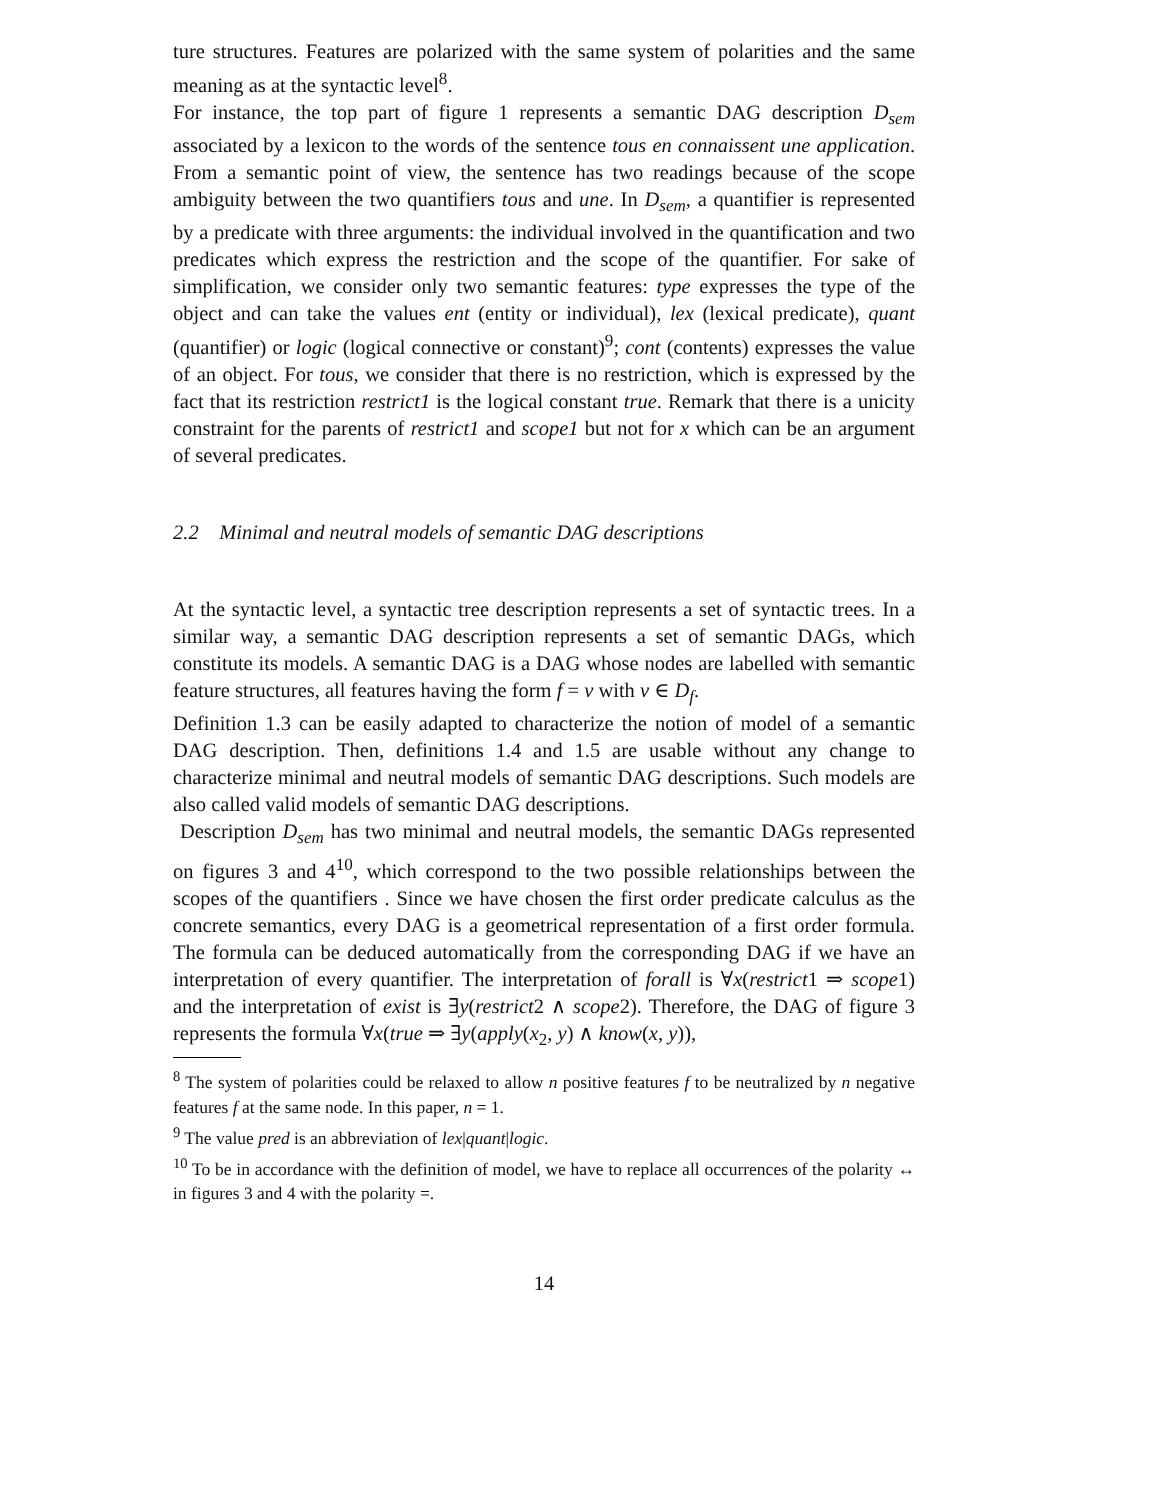ture structures. Features are polarized with the same system of polarities and the same meaning as at the syntactic level<sup>8</sup>.
For instance, the top part of figure 1 represents a semantic DAG description D<sub>sem</sub> associated by a lexicon to the words of the sentence tous en connaissent une application. From a semantic point of view, the sentence has two readings because of the scope ambiguity between the two quantifiers tous and une. In D<sub>sem</sub>, a quantifier is represented by a predicate with three arguments: the individual involved in the quantification and two predicates which express the restriction and the scope of the quantifier. For sake of simplification, we consider only two semantic features: type expresses the type of the object and can take the values ent (entity or individual), lex (lexical predicate), quant (quantifier) or logic (logical connective or constant)<sup>9</sup>; cont (contents) expresses the value of an object. For tous, we consider that there is no restriction, which is expressed by the fact that its restriction restrict1 is the logical constant true. Remark that there is a unicity constraint for the parents of restrict1 and scope1 but not for x which can be an argument of several predicates.
2.2 Minimal and neutral models of semantic DAG descriptions
At the syntactic level, a syntactic tree description represents a set of syntactic trees. In a similar way, a semantic DAG description represents a set of semantic DAGs, which constitute its models. A semantic DAG is a DAG whose nodes are labelled with semantic feature structures, all features having the form f = v with v ∈ D<sub>f</sub>.
Definition 1.3 can be easily adapted to characterize the notion of model of a semantic DAG description. Then, definitions 1.4 and 1.5 are usable without any change to characterize minimal and neutral models of semantic DAG descriptions. Such models are also called valid models of semantic DAG descriptions.
Description D<sub>sem</sub> has two minimal and neutral models, the semantic DAGs represented on figures 3 and 4<sup>10</sup>, which correspond to the two possible relationships between the scopes of the quantifiers . Since we have chosen the first order predicate calculus as the concrete semantics, every DAG is a geometrical representation of a first order formula. The formula can be deduced automatically from the corresponding DAG if we have an interpretation of every quantifier. The interpretation of forall is ∀x(restrict1 ⇒ scope1) and the interpretation of exist is ∃y(restrict2 ∧ scope2). Therefore, the DAG of figure 3 represents the formula ∀x(true ⇒ ∃y(apply(x<sub>2</sub>, y) ∧ know(x, y)),
<sup>8</sup> The system of polarities could be relaxed to allow n positive features f to be neutralized by n negative features f at the same node. In this paper, n = 1.
<sup>9</sup> The value pred is an abbreviation of lex|quant|logic.
<sup>10</sup> To be in accordance with the definition of model, we have to replace all occurrences of the polarity ↔ in figures 3 and 4 with the polarity =.
14